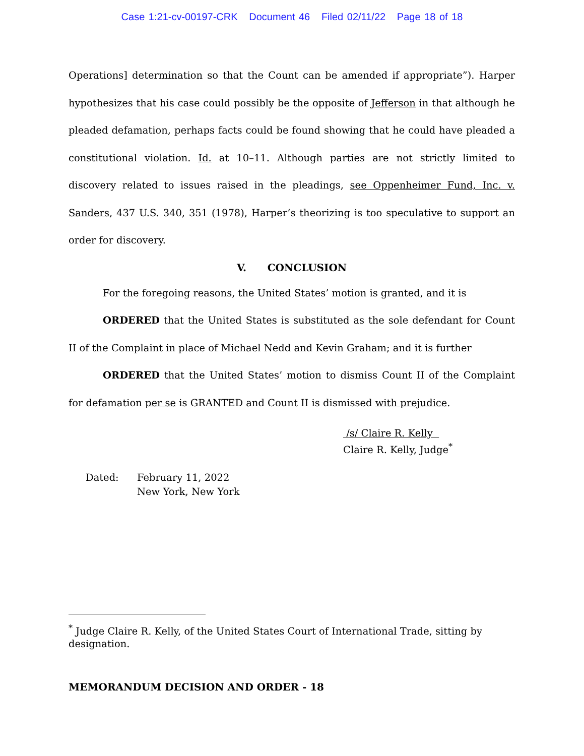Case 1:21-cv-00197-CRK Document 46 Filed 02/11/22 Page 18 of 18
Operations] determination so that the Count can be amended if appropriate”). Harper hypothesizes that his case could possibly be the opposite of Jefferson in that although he pleaded defamation, perhaps facts could be found showing that he could have pleaded a constitutional violation. Id. at 10–11. Although parties are not strictly limited to discovery related to issues raised in the pleadings, see Oppenheimer Fund, Inc. v. Sanders, 437 U.S. 340, 351 (1978), Harper’s theorizing is too speculative to support an order for discovery.
V. CONCLUSION
For the foregoing reasons, the United States’ motion is granted, and it is
ORDERED that the United States is substituted as the sole defendant for Count II of the Complaint in place of Michael Nedd and Kevin Graham; and it is further
ORDERED that the United States’ motion to dismiss Count II of the Complaint for defamation per se is GRANTED and Count II is dismissed with prejudice.
/s/ Claire R. Kelly
Claire R. Kelly, Judge<sup>*</sup>
Dated: February 11, 2022
New York, New York
<sup>*</sup> Judge Claire R. Kelly, of the United States Court of International Trade, sitting by designation.
MEMORANDUM DECISION AND ORDER - 18